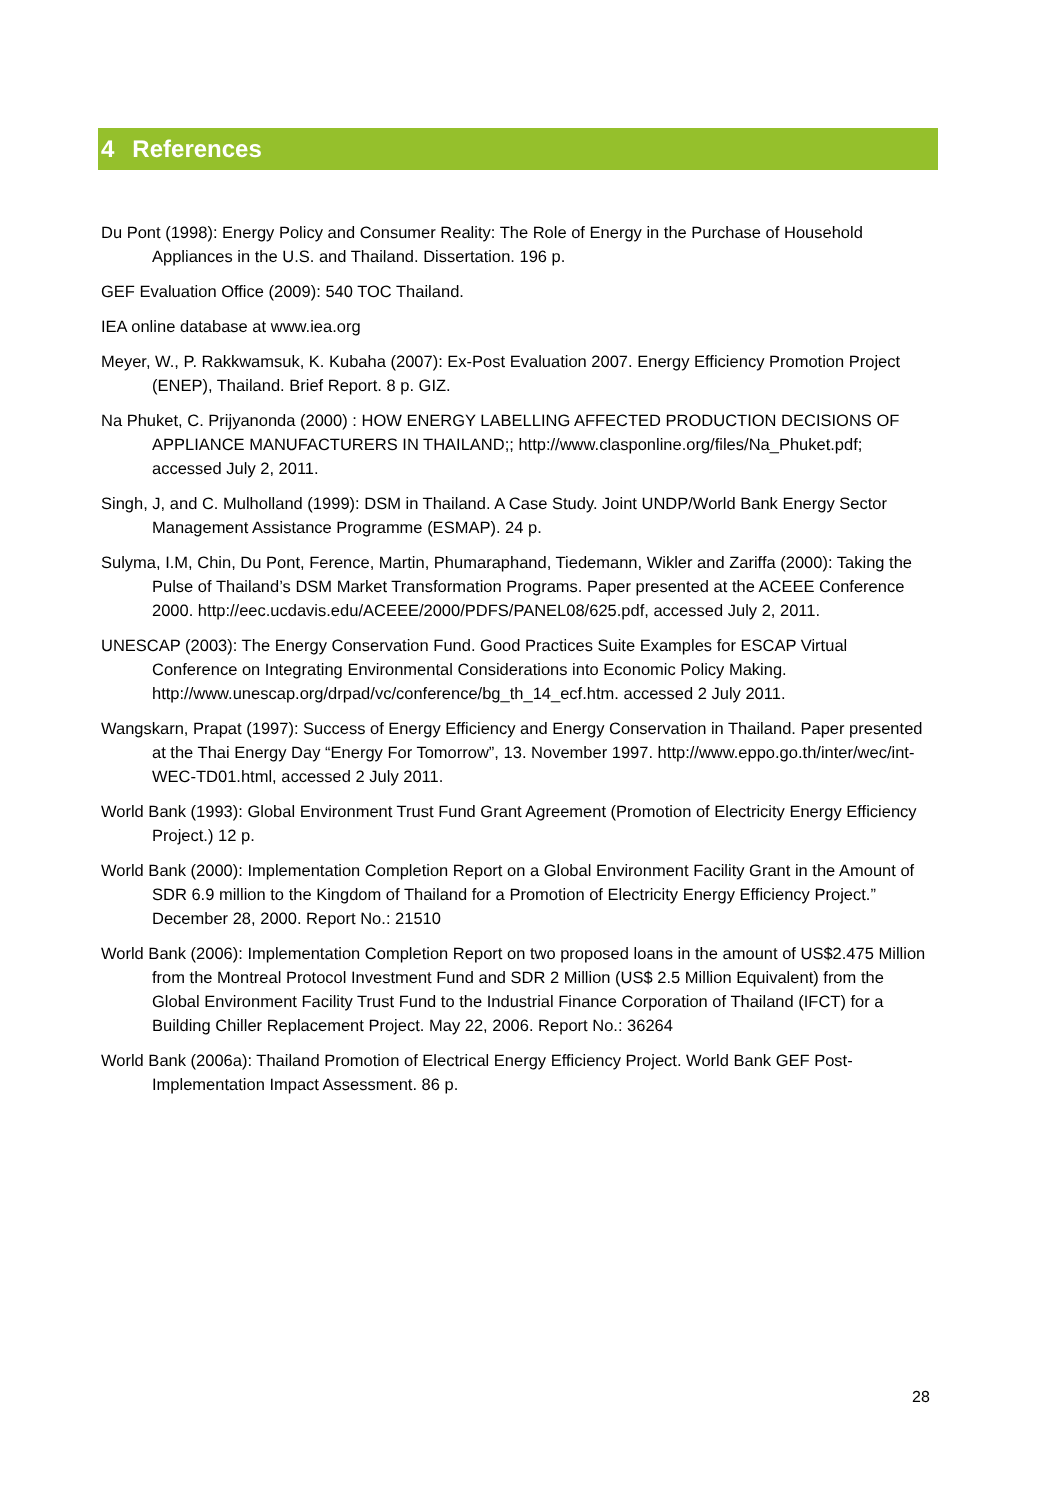4 References
Du Pont (1998): Energy Policy and Consumer Reality: The Role of Energy in the Purchase of Household Appliances in the U.S. and Thailand. Dissertation. 196 p.
GEF Evaluation Office (2009): 540 TOC Thailand.
IEA online database at www.iea.org
Meyer, W., P. Rakkwamsuk, K. Kubaha (2007): Ex-Post Evaluation 2007. Energy Efficiency Promotion Project (ENEP), Thailand. Brief Report. 8 p. GIZ.
Na Phuket, C. Prijyanonda (2000) : HOW ENERGY LABELLING AFFECTED PRODUCTION DECISIONS OF APPLIANCE MANUFACTURERS IN THAILAND;; http://www.clasponline.org/files/Na_Phuket.pdf; accessed July 2, 2011.
Singh, J, and C. Mulholland (1999): DSM in Thailand. A Case Study. Joint UNDP/World Bank Energy Sector Management Assistance Programme (ESMAP). 24 p.
Sulyma, I.M, Chin, Du Pont, Ference, Martin, Phumaraphand, Tiedemann, Wikler and Zariffa (2000): Taking the Pulse of Thailand’s DSM Market Transformation Programs. Paper presented at the ACEEE Conference 2000. http://eec.ucdavis.edu/ACEEE/2000/PDFS/PANEL08/625.pdf, accessed July 2, 2011.
UNESCAP (2003): The Energy Conservation Fund. Good Practices Suite Examples for ESCAP Virtual Conference on Integrating Environmental Considerations into Economic Policy Making. http://www.unescap.org/drpad/vc/conference/bg_th_14_ecf.htm. accessed 2 July 2011.
Wangskarn, Prapat (1997): Success of Energy Efficiency and Energy Conservation in Thailand. Paper presented at the Thai Energy Day “Energy For Tomorrow”, 13. November 1997. http://www.eppo.go.th/inter/wec/int-WEC-TD01.html, accessed 2 July 2011.
World Bank (1993): Global Environment Trust Fund Grant Agreement (Promotion of Electricity Energy Efficiency Project.) 12 p.
World Bank (2000): Implementation Completion Report on a Global Environment Facility Grant in the Amount of SDR 6.9 million to the Kingdom of Thailand for a Promotion of Electricity Energy Efficiency Project.” December 28, 2000. Report No.: 21510
World Bank (2006): Implementation Completion Report on two proposed loans in the amount of US$2.475 Million from the Montreal Protocol Investment Fund and SDR 2 Million (US$ 2.5 Million Equivalent) from the Global Environment Facility Trust Fund to the Industrial Finance Corporation of Thailand (IFCT) for a Building Chiller Replacement Project. May 22, 2006. Report No.: 36264
World Bank (2006a): Thailand Promotion of Electrical Energy Efficiency Project. World Bank GEF Post-Implementation Impact Assessment. 86 p.
28